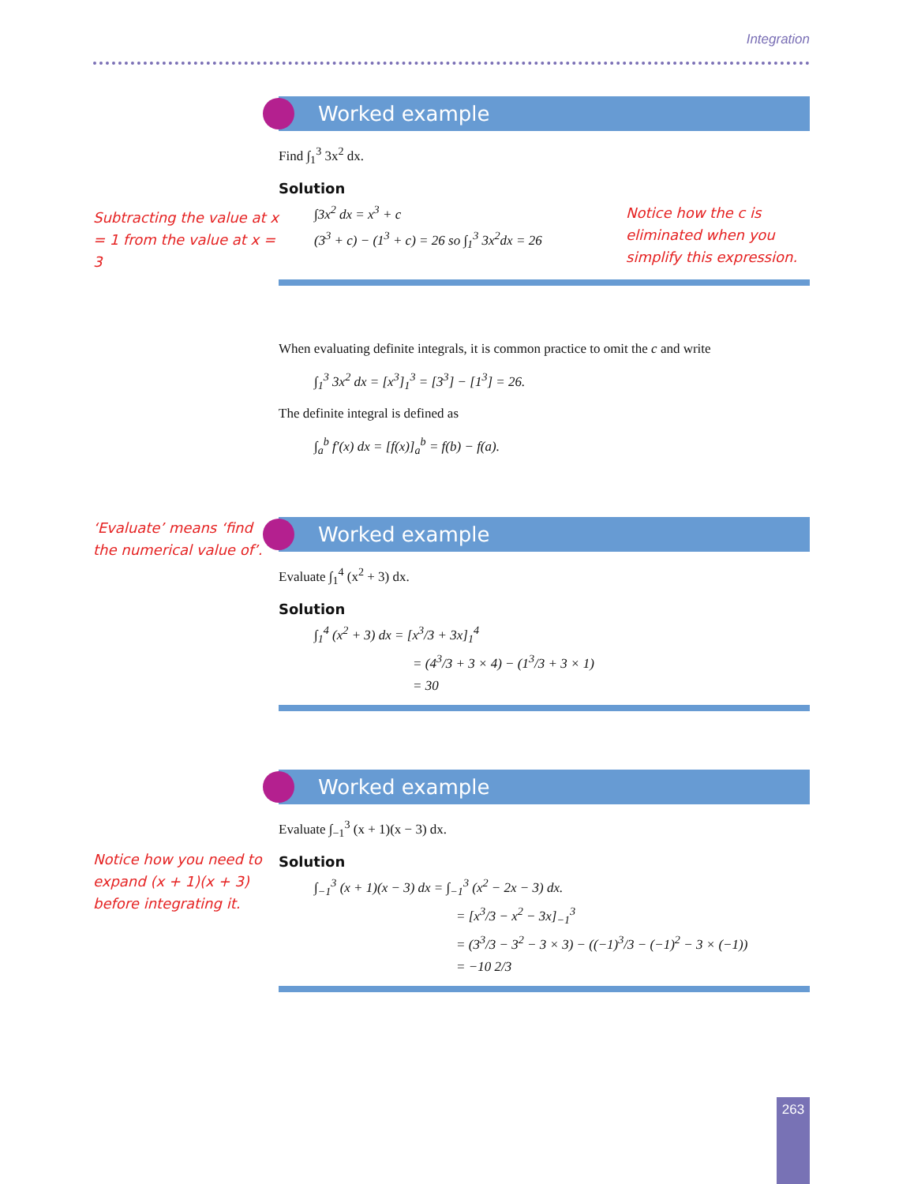Integration
Subtracting the value at x = 1 from the value at x = 3
Worked example
Find ∫<sub>1</sub><sup>3</sup> 3x<sup>2</sup> dx.
Solution
∫3x<sup>2</sup> dx = x<sup>3</sup> + c
(3<sup>3</sup> + c) − (1<sup>3</sup> + c) = 26 so ∫<sub>1</sub><sup>3</sup> 3x<sup>2</sup>dx = 26
Notice how the c is eliminated when you simplify this expression.
When evaluating definite integrals, it is common practice to omit the c and write
∫<sub>1</sub><sup>3</sup> 3x<sup>2</sup> dx = [x<sup>3</sup>]<sub>1</sub><sup>3</sup> = [3<sup>3</sup>] − [1<sup>3</sup>] = 26.
The definite integral is defined as
∫<sub>a</sub><sup>b</sup> f′(x) dx = [f(x)]<sub>a</sub><sup>b</sup> = f(b) − f(a).
‘Evaluate’ means ‘find the numerical value of’.
Worked example
Evaluate ∫<sub>1</sub><sup>4</sup> (x<sup>2</sup> + 3) dx.
Solution
∫<sub>1</sub><sup>4</sup> (x<sup>2</sup> + 3) dx = [x<sup>3</sup>/3 + 3x]<sub>1</sub><sup>4</sup>
= (4<sup>3</sup>/3 + 3 × 4) − (1<sup>3</sup>/3 + 3 × 1)
= 30
Notice how you need to expand (x + 1)(x + 3) before integrating it.
Worked example
Evaluate ∫<sub>−1</sub><sup>3</sup> (x + 1)(x − 3) dx.
Solution
∫<sub>−1</sub><sup>3</sup> (x + 1)(x − 3) dx = ∫<sub>−1</sub><sup>3</sup> (x<sup>2</sup> − 2x − 3) dx.
= [x<sup>3</sup>/3 − x<sup>2</sup> − 3x]<sub>−1</sub><sup>3</sup>
= (3<sup>3</sup>/3 − 3<sup>2</sup> − 3 × 3) − ((−1)<sup>3</sup>/3 − (−1)<sup>2</sup> − 3 × (−1))
= −10 2/3
263